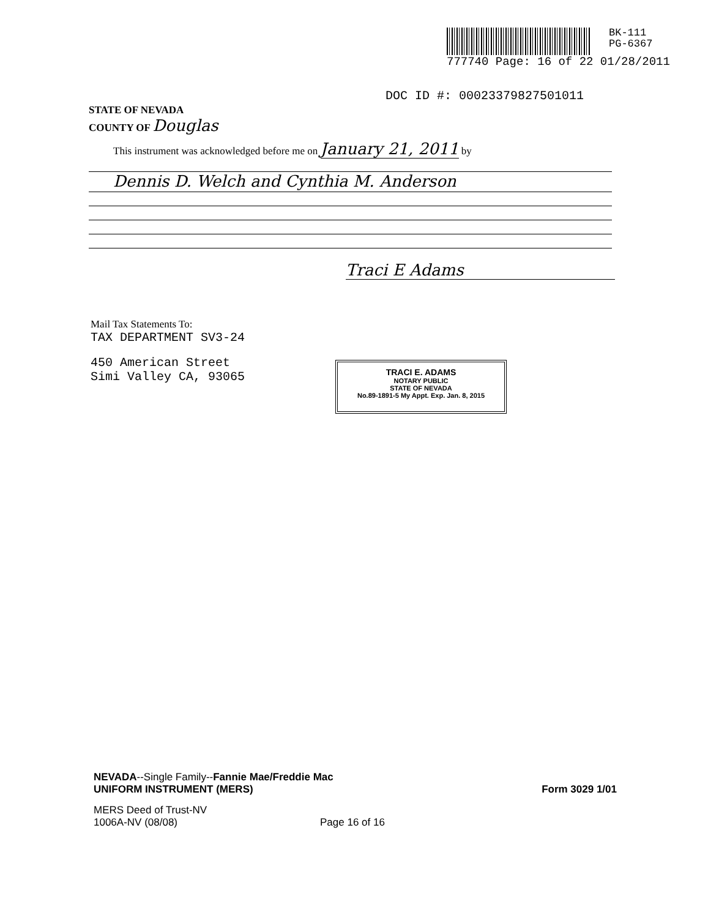BK-111
PG-6367
777740 Page: 16 of 22 01/28/2011
DOC ID #: 00023379827501011
STATE OF NEVADA
COUNTY OF Douglas
This instrument was acknowledged before me on January 21, 2011 by
Dennis D. Welch and Cynthia M. Anderson
Traci E Adams
Mail Tax Statements To:
TAX DEPARTMENT SV3-24
450 American Street
Simi Valley CA, 93065
TRACI E. ADAMS
NOTARY PUBLIC
STATE OF NEVADA
No.89-1891-5 My Appt. Exp. Jan. 8, 2015
NEVADA--Single Family--Fannie Mae/Freddie Mac
UNIFORM INSTRUMENT (MERS)
Form 3029 1/01
MERS Deed of Trust-NV
1006A-NV (08/08)
Page 16 of 16